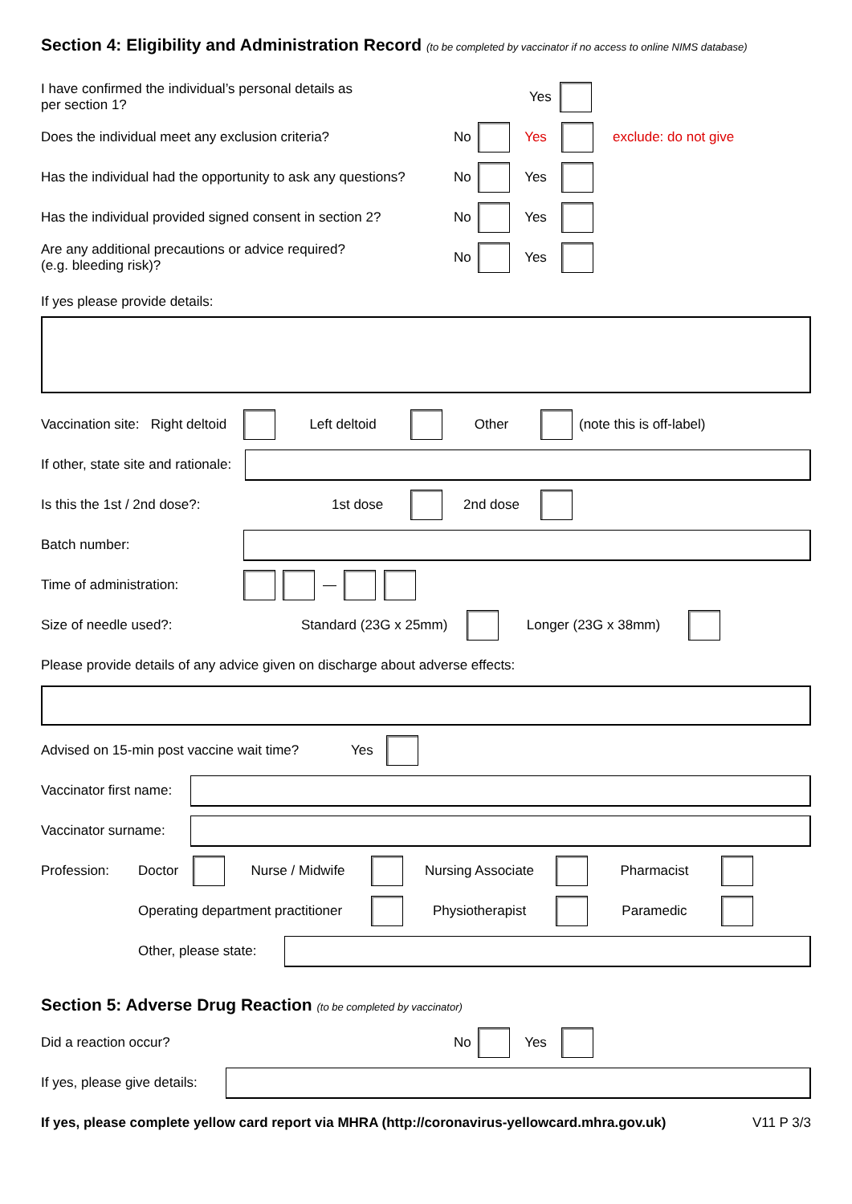Section 4: Eligibility and Administration Record (to be completed by vaccinator if no access to online NIMS database)
I have confirmed the individual’s personal details as
per section 1? Yes
Does the individual meet any exclusion criteria? No Yes exclude: do not give
Has the individual had the opportunity to ask any questions? No Yes
Has the individual provided signed consent in section 2? No Yes
Are any additional precautions or advice required?
(e.g. bleeding risk)? No Yes
If yes please provide details:
Vaccination site: Right deltoid Left deltoid Other (note this is off-label)
If other, state site and rationale:
Is this the 1st / 2nd dose?: 1st dose 2nd dose
Batch number:
Time of administration: —
Size of needle used?: Standard (23G x 25mm) Longer (23G x 38mm)
Please provide details of any advice given on discharge about adverse effects:
Advised on 15-min post vaccine wait time? Yes
Vaccinator first name:
Vaccinator surname:
Profession: Doctor Nurse / Midwife Nursing Associate Pharmacist
Operating department practitioner Physiotherapist Paramedic
Other, please state:
Section 5: Adverse Drug Reaction (to be completed by vaccinator)
Did a reaction occur? No Yes
If yes, please give details:
If yes, please complete yellow card report via MHRA (http://coronavirus-yellowcard.mhra.gov.uk) V11 P 3/3